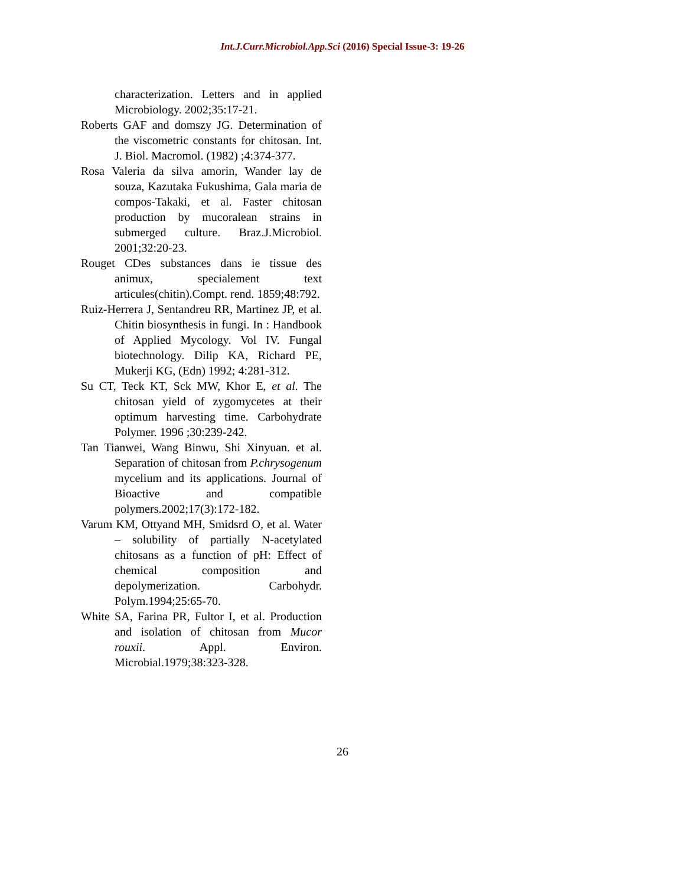Int.J.Curr.Microbiol.App.Sci (2016) Special Issue-3: 19-26
characterization. Letters and in applied Microbiology. 2002;35:17-21.
Roberts GAF and domszy JG. Determination of the viscometric constants for chitosan. Int. J. Biol. Macromol. (1982) ;4:374-377.
Rosa Valeria da silva amorin, Wander lay de souza, Kazutaka Fukushima, Gala maria de compos-Takaki, et al. Faster chitosan production by mucoralean strains in submerged culture. Braz.J.Microbiol. 2001;32:20-23.
Rouget CDes substances dans ie tissue des animux, specialement text articules(chitin).Compt. rend. 1859;48:792.
Ruiz-Herrera J, Sentandreu RR, Martinez JP, et al. Chitin biosynthesis in fungi. In : Handbook of Applied Mycology. Vol IV. Fungal biotechnology. Dilip KA, Richard PE, Mukerji KG, (Edn) 1992; 4:281-312.
Su CT, Teck KT, Sck MW, Khor E, et al. The chitosan yield of zygomycetes at their optimum harvesting time. Carbohydrate Polymer. 1996 ;30:239-242.
Tan Tianwei, Wang Binwu, Shi Xinyuan. et al. Separation of chitosan from P.chrysogenum mycelium and its applications. Journal of Bioactive and compatible polymers.2002;17(3):172-182.
Varum KM, Ottyand MH, Smidsrd O, et al. Water – solubility of partially N-acetylated chitosans as a function of pH: Effect of chemical composition and depolymerization. Carbohydr. Polym.1994;25:65-70.
White SA, Farina PR, Fultor I, et al. Production and isolation of chitosan from Mucor rouxii. Appl. Environ. Microbial.1979;38:323-328.
26